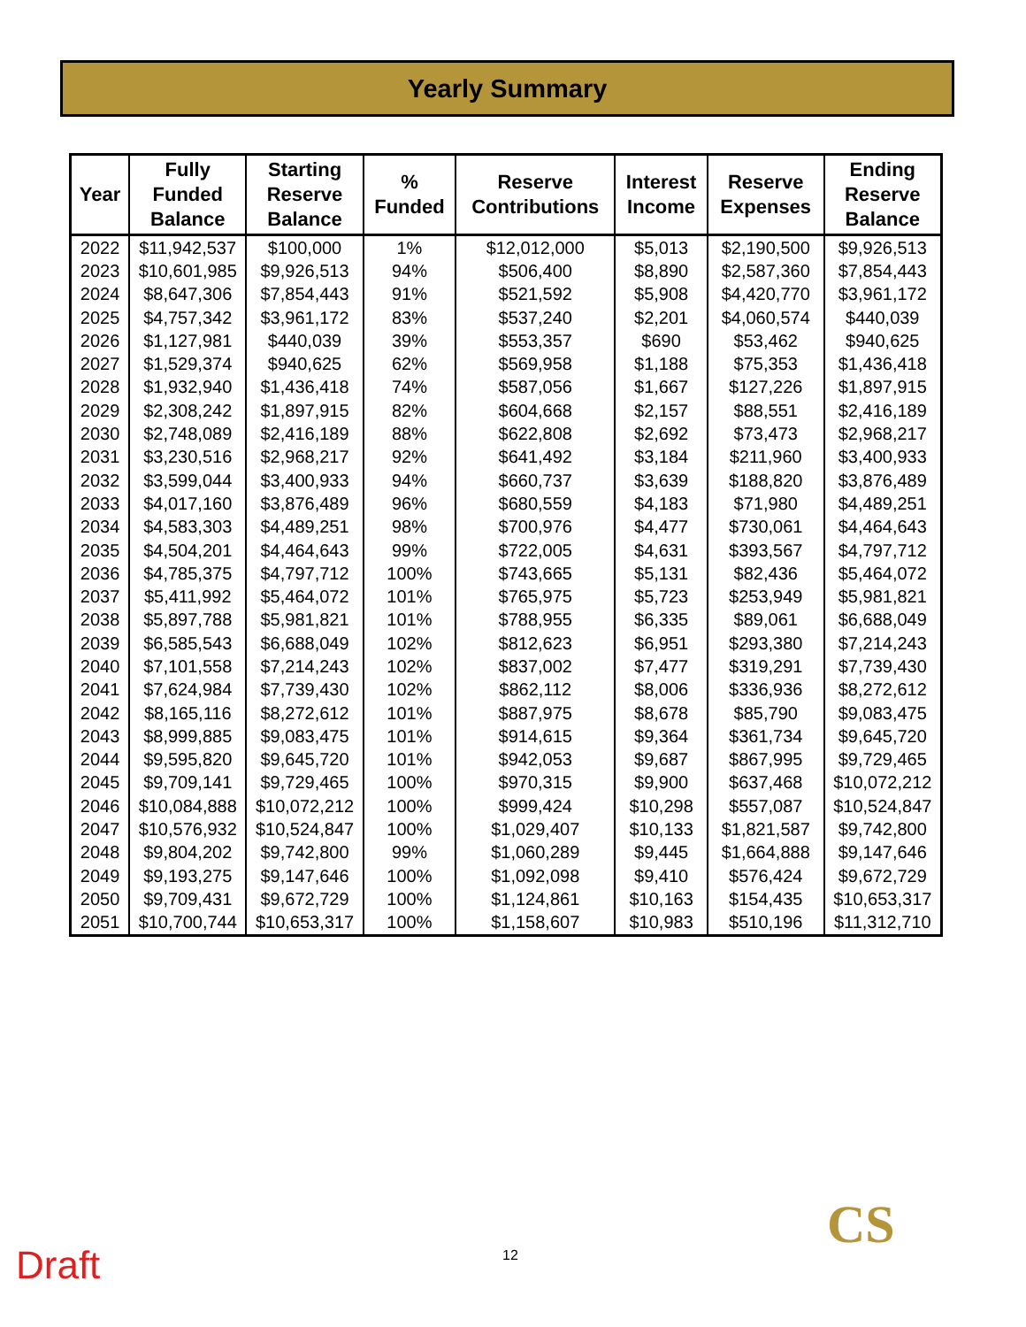Yearly Summary
| Year | Fully Funded Balance | Starting Reserve Balance | % Funded | Reserve Contributions | Interest Income | Reserve Expenses | Ending Reserve Balance |
| --- | --- | --- | --- | --- | --- | --- | --- |
| 2022 | $11,942,537 | $100,000 | 1% | $12,012,000 | $5,013 | $2,190,500 | $9,926,513 |
| 2023 | $10,601,985 | $9,926,513 | 94% | $506,400 | $8,890 | $2,587,360 | $7,854,443 |
| 2024 | $8,647,306 | $7,854,443 | 91% | $521,592 | $5,908 | $4,420,770 | $3,961,172 |
| 2025 | $4,757,342 | $3,961,172 | 83% | $537,240 | $2,201 | $4,060,574 | $440,039 |
| 2026 | $1,127,981 | $440,039 | 39% | $553,357 | $690 | $53,462 | $940,625 |
| 2027 | $1,529,374 | $940,625 | 62% | $569,958 | $1,188 | $75,353 | $1,436,418 |
| 2028 | $1,932,940 | $1,436,418 | 74% | $587,056 | $1,667 | $127,226 | $1,897,915 |
| 2029 | $2,308,242 | $1,897,915 | 82% | $604,668 | $2,157 | $88,551 | $2,416,189 |
| 2030 | $2,748,089 | $2,416,189 | 88% | $622,808 | $2,692 | $73,473 | $2,968,217 |
| 2031 | $3,230,516 | $2,968,217 | 92% | $641,492 | $3,184 | $211,960 | $3,400,933 |
| 2032 | $3,599,044 | $3,400,933 | 94% | $660,737 | $3,639 | $188,820 | $3,876,489 |
| 2033 | $4,017,160 | $3,876,489 | 96% | $680,559 | $4,183 | $71,980 | $4,489,251 |
| 2034 | $4,583,303 | $4,489,251 | 98% | $700,976 | $4,477 | $730,061 | $4,464,643 |
| 2035 | $4,504,201 | $4,464,643 | 99% | $722,005 | $4,631 | $393,567 | $4,797,712 |
| 2036 | $4,785,375 | $4,797,712 | 100% | $743,665 | $5,131 | $82,436 | $5,464,072 |
| 2037 | $5,411,992 | $5,464,072 | 101% | $765,975 | $5,723 | $253,949 | $5,981,821 |
| 2038 | $5,897,788 | $5,981,821 | 101% | $788,955 | $6,335 | $89,061 | $6,688,049 |
| 2039 | $6,585,543 | $6,688,049 | 102% | $812,623 | $6,951 | $293,380 | $7,214,243 |
| 2040 | $7,101,558 | $7,214,243 | 102% | $837,002 | $7,477 | $319,291 | $7,739,430 |
| 2041 | $7,624,984 | $7,739,430 | 102% | $862,112 | $8,006 | $336,936 | $8,272,612 |
| 2042 | $8,165,116 | $8,272,612 | 101% | $887,975 | $8,678 | $85,790 | $9,083,475 |
| 2043 | $8,999,885 | $9,083,475 | 101% | $914,615 | $9,364 | $361,734 | $9,645,720 |
| 2044 | $9,595,820 | $9,645,720 | 101% | $942,053 | $9,687 | $867,995 | $9,729,465 |
| 2045 | $9,709,141 | $9,729,465 | 100% | $970,315 | $9,900 | $637,468 | $10,072,212 |
| 2046 | $10,084,888 | $10,072,212 | 100% | $999,424 | $10,298 | $557,087 | $10,524,847 |
| 2047 | $10,576,932 | $10,524,847 | 100% | $1,029,407 | $10,133 | $1,821,587 | $9,742,800 |
| 2048 | $9,804,202 | $9,742,800 | 99% | $1,060,289 | $9,445 | $1,664,888 | $9,147,646 |
| 2049 | $9,193,275 | $9,147,646 | 100% | $1,092,098 | $9,410 | $576,424 | $9,672,729 |
| 2050 | $9,709,431 | $9,672,729 | 100% | $1,124,861 | $10,163 | $154,435 | $10,653,317 |
| 2051 | $10,700,744 | $10,653,317 | 100% | $1,158,607 | $10,983 | $510,196 | $11,312,710 |
CS
Draft 12